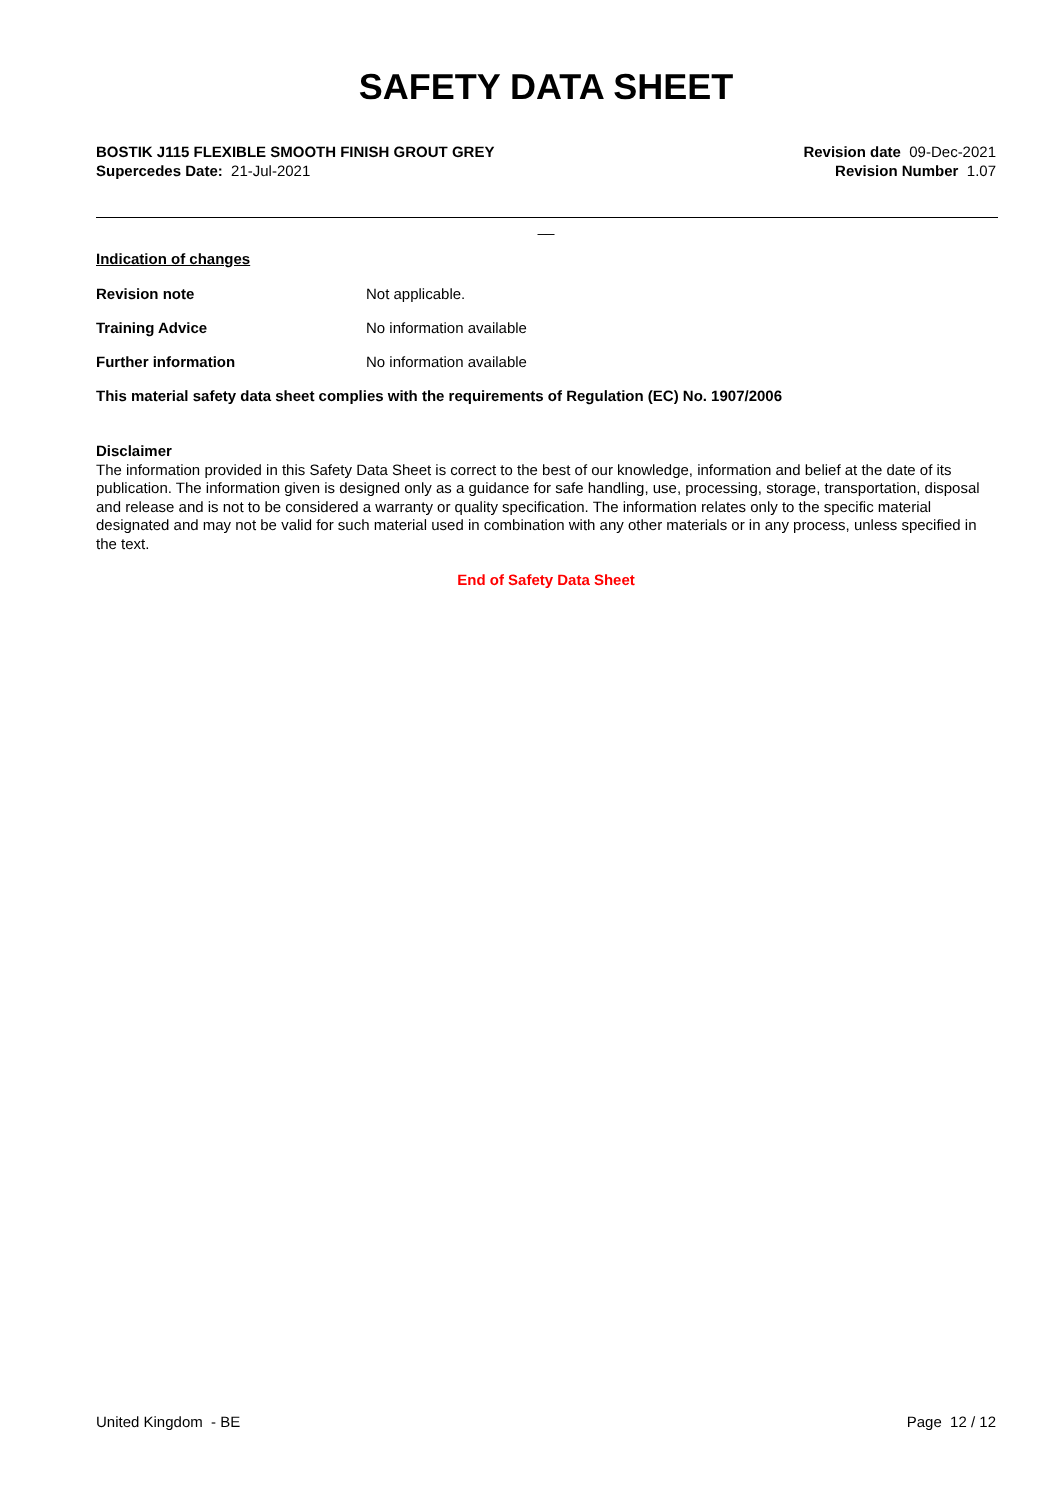SAFETY DATA SHEET
BOSTIK J115 FLEXIBLE SMOOTH FINISH GROUT GREY
Supercedes Date: 21-Jul-2021
Revision date 09-Dec-2021
Revision Number 1.07
__
Indication of changes
Revision note Not applicable.
Training Advice No information available
Further information No information available
This material safety data sheet complies with the requirements of Regulation (EC) No. 1907/2006
Disclaimer
The information provided in this Safety Data Sheet is correct to the best of our knowledge, information and belief at the date of its publication. The information given is designed only as a guidance for safe handling, use, processing, storage, transportation, disposal and release and is not to be considered a warranty or quality specification. The information relates only to the specific material designated and may not be valid for such material used in combination with any other materials or in any process, unless specified in the text.
End of Safety Data Sheet
United Kingdom - BE Page 12 / 12